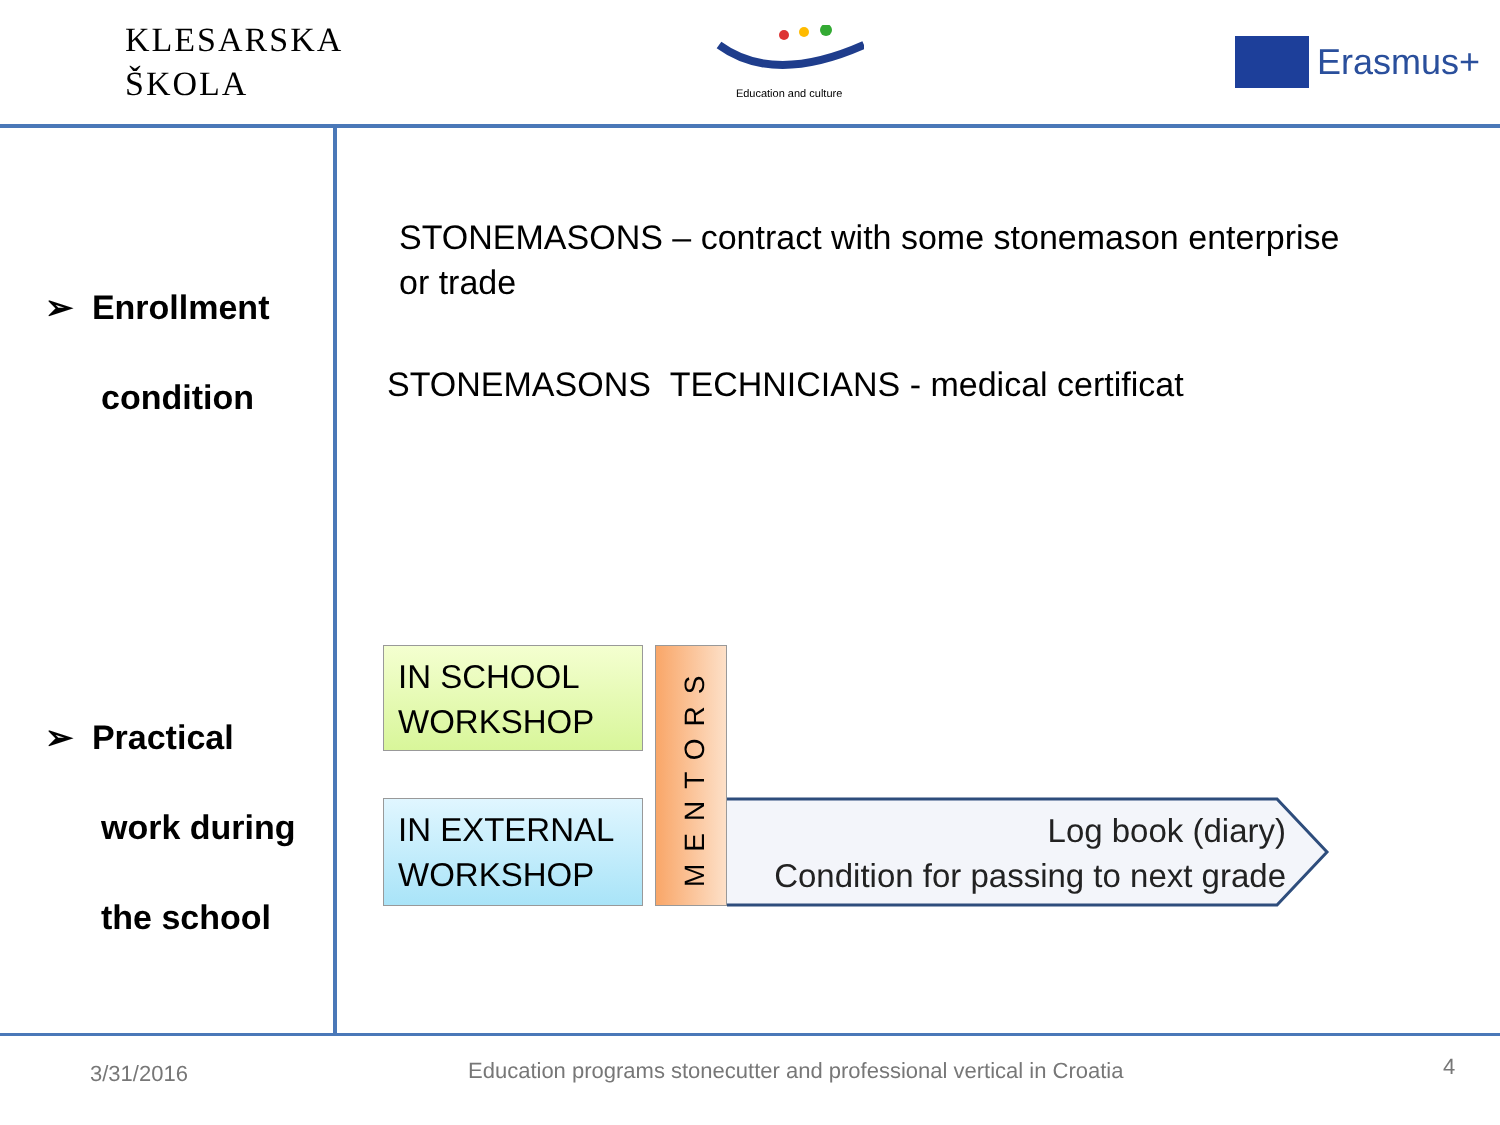KLESARSKA
ŠKOLA
Education and culture
Erasmus+
➢ Enrollment
condition
➢ Practical
work during
the school
STONEMASONS – contract with some stonemason enterprise
or trade
STONEMASONS TECHNICIANS - medical certificat
IN SCHOOL WORKSHOP
IN EXTERNAL WORKSHOP
MENTORS
Log book (diary)
Condition for passing to next grade
3/31/2016 Education programs stonecutter and professional vertical in Croatia 4